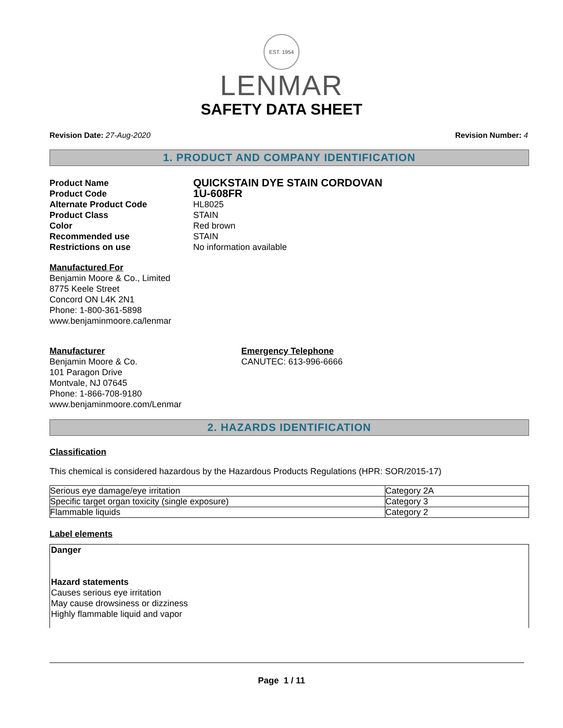EST. 1954
LENMAR
SAFETY DATA SHEET
Revision Date: 27-Aug-2020 Revision Number: 4
1. PRODUCT AND COMPANY IDENTIFICATION
Product Name
QUICKSTAIN DYE STAIN CORDOVAN
Product Code
1U-608FR
Alternate Product Code
HL8025
Product Class
STAIN
Color
Red brown
Recommended use
STAIN
Restrictions on use
No information available
Manufactured For
Benjamin Moore & Co., Limited
8775 Keele Street
Concord ON L4K 2N1
Phone: 1-800-361-5898
www.benjaminmoore.ca/lenmar
Manufacturer
Benjamin Moore & Co.
101 Paragon Drive
Montvale, NJ 07645
Phone: 1-866-708-9180
www.benjaminmoore.com/Lenmar
Emergency Telephone
CANUTEC: 613-996-6666
2. HAZARDS IDENTIFICATION
Classification
This chemical is considered hazardous by the Hazardous Products Regulations (HPR: SOR/2015-17)
| Serious eye damage/eye irritation | Category 2A |
| Specific target organ toxicity (single exposure) | Category 3 |
| Flammable liquids | Category 2 |
Label elements
Danger
Hazard statements
Causes serious eye irritation
May cause drowsiness or dizziness
Highly flammable liquid and vapor
Page 1 / 11